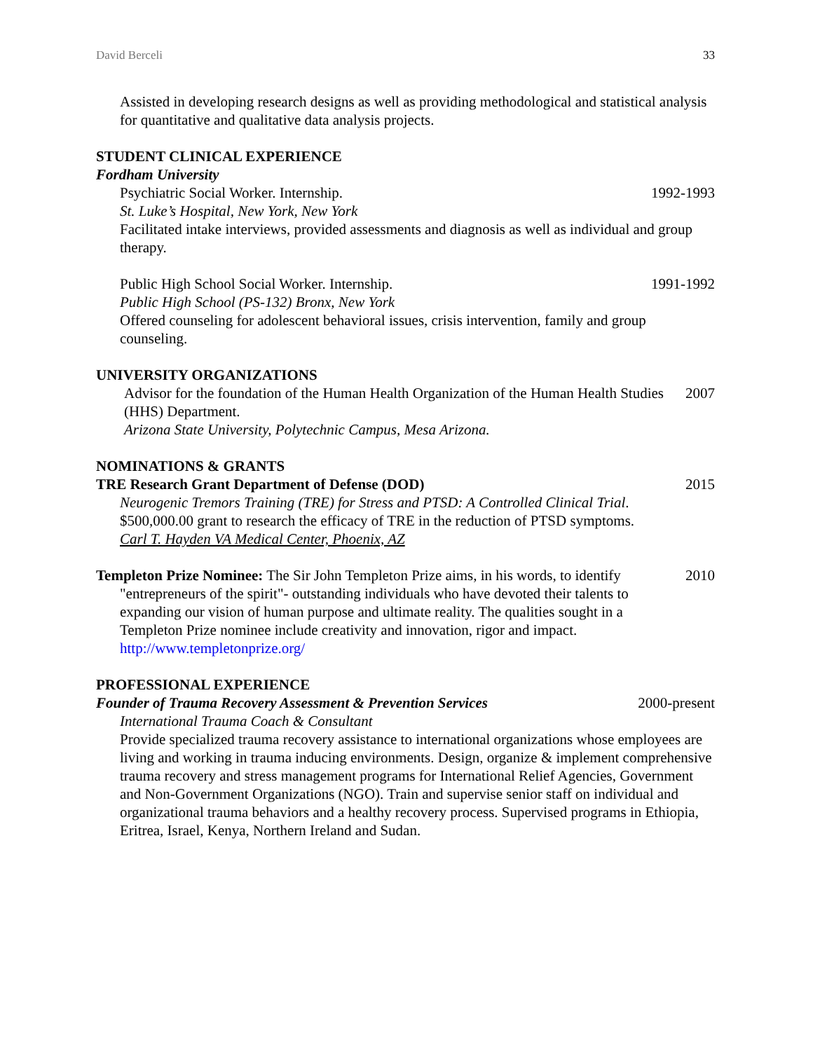David Berceli 33
Assisted in developing research designs as well as providing methodological and statistical analysis for quantitative and qualitative data analysis projects.
STUDENT CLINICAL EXPERIENCE
Fordham University
Psychiatric Social Worker. Internship. 1992-1993
St. Luke’s Hospital, New York, New York
Facilitated intake interviews, provided assessments and diagnosis as well as individual and group therapy.
Public High School Social Worker. Internship. 1991-1992
Public High School (PS-132) Bronx, New York
Offered counseling for adolescent behavioral issues, crisis intervention, family and group counseling.
UNIVERSITY ORGANIZATIONS
Advisor for the foundation of the Human Health Organization of the Human Health Studies (HHS) Department. 2007
Arizona State University, Polytechnic Campus, Mesa Arizona.
NOMINATIONS & GRANTS
TRE Research Grant Department of Defense (DOD) 2015
Neurogenic Tremors Training (TRE) for Stress and PTSD: A Controlled Clinical Trial. $500,000.00 grant to research the efficacy of TRE in the reduction of PTSD symptoms.
Carl T. Hayden VA Medical Center, Phoenix, AZ
Templeton Prize Nominee: The Sir John Templeton Prize aims, in his words, to identify 2010
"entrepreneurs of the spirit"- outstanding individuals who have devoted their talents to expanding our vision of human purpose and ultimate reality. The qualities sought in a Templeton Prize nominee include creativity and innovation, rigor and impact.
http://www.templetonprize.org/
PROFESSIONAL EXPERIENCE
Founder of Trauma Recovery Assessment & Prevention Services 2000-present
International Trauma Coach & Consultant
Provide specialized trauma recovery assistance to international organizations whose employees are living and working in trauma inducing environments. Design, organize & implement comprehensive trauma recovery and stress management programs for International Relief Agencies, Government and Non-Government Organizations (NGO). Train and supervise senior staff on individual and organizational trauma behaviors and a healthy recovery process. Supervised programs in Ethiopia, Eritrea, Israel, Kenya, Northern Ireland and Sudan.